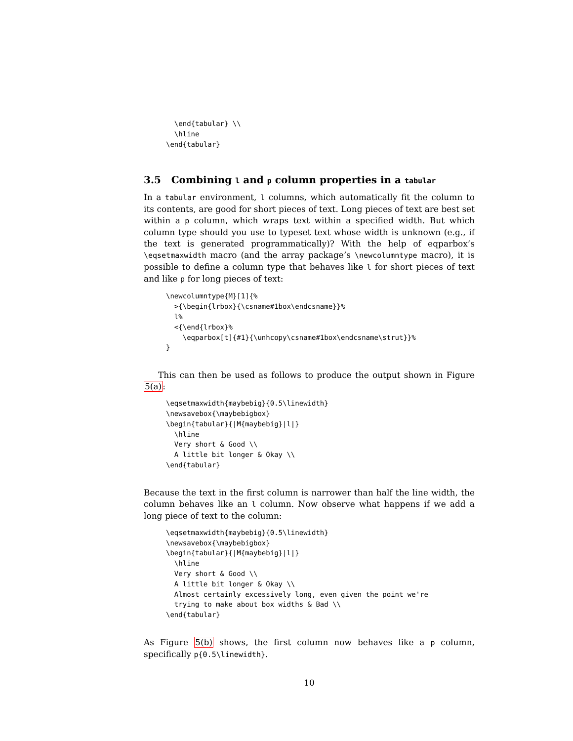\end{tabular} \\
  \hline
\end{tabular}
3.5 Combining l and p column properties in a tabular
In a tabular environment, l columns, which automatically fit the column to its contents, are good for short pieces of text. Long pieces of text are best set within a p column, which wraps text within a specified width. But which column type should you use to typeset text whose width is unknown (e.g., if the text is generated programmatically)? With the help of eqparbox’s \eqsetmaxwidth macro (and the array package’s \newcolumntype macro), it is possible to define a column type that behaves like l for short pieces of text and like p for long pieces of text:
\newcolumntype{M}[1]{%
  >{\begin{lrbox}{\csname#1box\endcsname}}%
  l%
  <{\end{lrbox}%
    \eqparbox[t]{#1}{\unhcopy\csname#1box\endcsname\strut}}%
}
This can then be used as follows to produce the output shown in Figure 5(a):
\eqsetmaxwidth{maybebig}{0.5\linewidth}
\newsavebox{\maybebigbox}
\begin{tabular}{|M{maybebig}|l|}
  \hline
  Very short & Good \\
  A little bit longer & Okay \\
\end{tabular}
Because the text in the first column is narrower than half the line width, the column behaves like an l column. Now observe what happens if we add a long piece of text to the column:
\eqsetmaxwidth{maybebig}{0.5\linewidth}
\newsavebox{\maybebigbox}
\begin{tabular}{|M{maybebig}|l|}
  \hline
  Very short & Good \\
  A little bit longer & Okay \\
  Almost certainly excessively long, even given the point we're
  trying to make about box widths & Bad \\
\end{tabular}
As Figure 5(b) shows, the first column now behaves like a p column, specifically p{0.5\linewidth}.
10